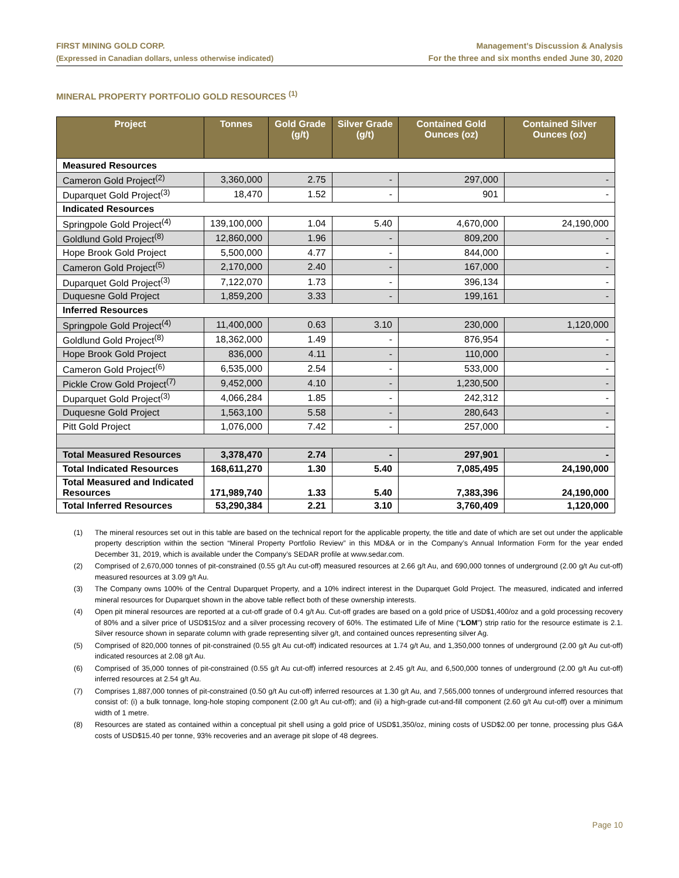FIRST MINING GOLD CORP.
(Expressed in Canadian dollars, unless otherwise indicated)
Management’s Discussion & Analysis
For the three and six months ended June 30, 2020
MINERAL PROPERTY PORTFOLIO GOLD RESOURCES <sup>(1)</sup>
| Project | Tonnes | Gold Grade (g/t) | Silver Grade (g/t) | Contained Gold Ounces (oz) | Contained Silver Ounces (oz) |
| --- | --- | --- | --- | --- | --- |
| Measured Resources | | | | | |
| Cameron Gold Project<sup>(2)</sup> | 3,360,000 | 2.75 | - | 297,000 | - |
| Duparquet Gold Project<sup>(3)</sup> | 18,470 | 1.52 | - | 901 | - |
| Indicated Resources | | | | | |
| Springpole Gold Project<sup>(4)</sup> | 139,100,000 | 1.04 | 5.40 | 4,670,000 | 24,190,000 |
| Goldlund Gold Project<sup>(8)</sup> | 12,860,000 | 1.96 | - | 809,200 | - |
| Hope Brook Gold Project | 5,500,000 | 4.77 | - | 844,000 | - |
| Cameron Gold Project<sup>(5)</sup> | 2,170,000 | 2.40 | - | 167,000 | - |
| Duparquet Gold Project<sup>(3)</sup> | 7,122,070 | 1.73 | - | 396,134 | - |
| Duquesne Gold Project | 1,859,200 | 3.33 | - | 199,161 | - |
| Inferred Resources | | | | | |
| Springpole Gold Project<sup>(4)</sup> | 11,400,000 | 0.63 | 3.10 | 230,000 | 1,120,000 |
| Goldlund Gold Project<sup>(8)</sup> | 18,362,000 | 1.49 | - | 876,954 | - |
| Hope Brook Gold Project | 836,000 | 4.11 | - | 110,000 | - |
| Cameron Gold Project<sup>(6)</sup> | 6,535,000 | 2.54 | - | 533,000 | - |
| Pickle Crow Gold Project<sup>(7)</sup> | 9,452,000 | 4.10 | - | 1,230,500 | - |
| Duparquet Gold Project<sup>(3)</sup> | 4,066,284 | 1.85 | - | 242,312 | - |
| Duquesne Gold Project | 1,563,100 | 5.58 | - | 280,643 | - |
| Pitt Gold Project | 1,076,000 | 7.42 | - | 257,000 | - |
| Total Measured Resources | 3,378,470 | 2.74 | - | 297,901 | - |
| Total Indicated Resources | 168,611,270 | 1.30 | 5.40 | 7,085,495 | 24,190,000 |
| Total Measured and Indicated Resources | 171,989,740 | 1.33 | 5.40 | 7,383,396 | 24,190,000 |
| Total Inferred Resources | 53,290,384 | 2.21 | 3.10 | 3,760,409 | 1,120,000 |
(1) The mineral resources set out in this table are based on the technical report for the applicable property, the title and date of which are set out under the applicable property description within the section “Mineral Property Portfolio Review” in this MD&A or in the Company’s Annual Information Form for the year ended December 31, 2019, which is available under the Company’s SEDAR profile at www.sedar.com.
(2) Comprised of 2,670,000 tonnes of pit-constrained (0.55 g/t Au cut-off) measured resources at 2.66 g/t Au, and 690,000 tonnes of underground (2.00 g/t Au cut-off) measured resources at 3.09 g/t Au.
(3) The Company owns 100% of the Central Duparquet Property, and a 10% indirect interest in the Duparquet Gold Project. The measured, indicated and inferred mineral resources for Duparquet shown in the above table reflect both of these ownership interests.
(4) Open pit mineral resources are reported at a cut-off grade of 0.4 g/t Au. Cut-off grades are based on a gold price of USD$1,400/oz and a gold processing recovery of 80% and a silver price of USD$15/oz and a silver processing recovery of 60%. The estimated Life of Mine (“LOM”) strip ratio for the resource estimate is 2.1. Silver resource shown in separate column with grade representing silver g/t, and contained ounces representing silver Ag.
(5) Comprised of 820,000 tonnes of pit-constrained (0.55 g/t Au cut-off) indicated resources at 1.74 g/t Au, and 1,350,000 tonnes of underground (2.00 g/t Au cut-off) indicated resources at 2.08 g/t Au.
(6) Comprised of 35,000 tonnes of pit-constrained (0.55 g/t Au cut-off) inferred resources at 2.45 g/t Au, and 6,500,000 tonnes of underground (2.00 g/t Au cut-off) inferred resources at 2.54 g/t Au.
(7) Comprises 1,887,000 tonnes of pit-constrained (0.50 g/t Au cut-off) inferred resources at 1.30 g/t Au, and 7,565,000 tonnes of underground inferred resources that consist of: (i) a bulk tonnage, long-hole stoping component (2.00 g/t Au cut-off); and (ii) a high-grade cut-and-fill component (2.60 g/t Au cut-off) over a minimum width of 1 metre.
(8) Resources are stated as contained within a conceptual pit shell using a gold price of USD$1,350/oz, mining costs of USD$2.00 per tonne, processing plus G&A costs of USD$15.40 per tonne, 93% recoveries and an average pit slope of 48 degrees.
Page 10